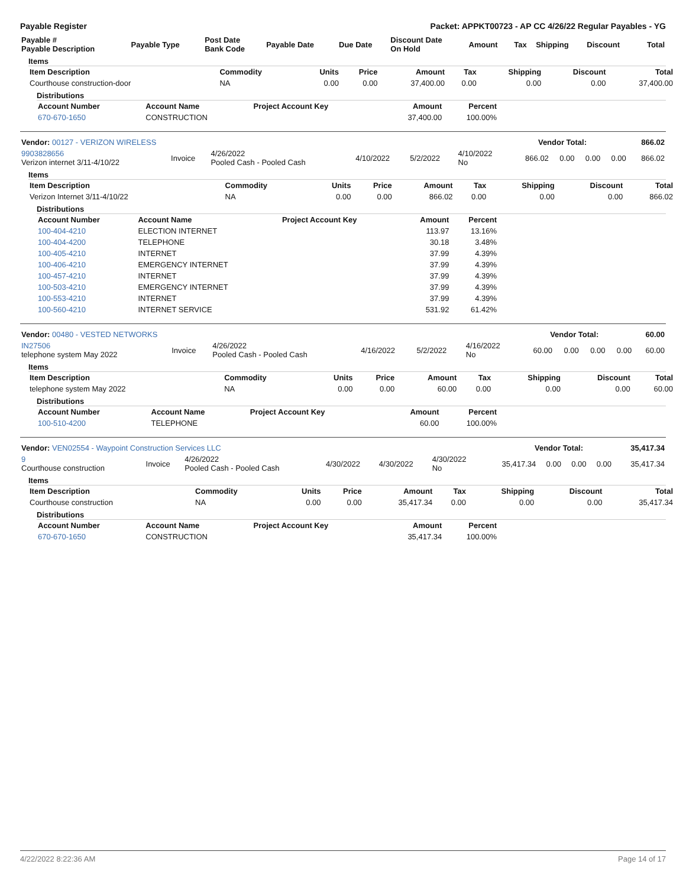Payable Register Packet: APPKT00723 - AP CC 4/26/22 Regular Payables - YG
| Payable # Payable Description | Payable Type | Post Date Bank Code | Payable Date | Due Date | Discount Date On Hold | Amount | Tax | Shipping | Discount | Total |
| --- | --- | --- | --- | --- | --- | --- | --- | --- | --- | --- |
Items
| Item Description | Commodity | Units | Price | Amount | Tax | Shipping | Discount | Total |
| --- | --- | --- | --- | --- | --- | --- | --- | --- |
| Courthouse construction-door | NA | 0.00 | 0.00 | 37,400.00 | 0.00 | 0.00 | 0.00 | 37,400.00 |
Distributions
| Account Number | Account Name | Project Account Key | Amount | Percent |
| --- | --- | --- | --- | --- |
| 670-670-1650 | CONSTRUCTION | | 37,400.00 | 100.00% |
| Vendor: 00127 - VERIZON WIRELESS | Vendor Total: | 866.02 |
| --- | --- | --- |
| 9903828656 Verizon internet 3/11-4/10/22 | Invoice | 4/26/2022 Pooled Cash - Pooled Cash | 4/10/2022 | 5/2/2022 | 4/10/2022 No | 866.02 | 0.00 | 0.00 | 0.00 | 866.02 |
Items
| Item Description | Commodity | Units | Price | Amount | Tax | Shipping | Discount | Total |
| --- | --- | --- | --- | --- | --- | --- | --- | --- |
| Verizon Internet 3/11-4/10/22 | NA | 0.00 | 0.00 | 866.02 | 0.00 | 0.00 | 0.00 | 866.02 |
Distributions
| Account Number | Account Name | Project Account Key | Amount | Percent |
| --- | --- | --- | --- | --- |
| 100-404-4210 | ELECTION INTERNET | | 113.97 | 13.16% |
| 100-404-4200 | TELEPHONE | | 30.18 | 3.48% |
| 100-405-4210 | INTERNET | | 37.99 | 4.39% |
| 100-406-4210 | EMERGENCY INTERNET | | 37.99 | 4.39% |
| 100-457-4210 | INTERNET | | 37.99 | 4.39% |
| 100-503-4210 | EMERGENCY INTERNET | | 37.99 | 4.39% |
| 100-553-4210 | INTERNET | | 37.99 | 4.39% |
| 100-560-4210 | INTERNET SERVICE | | 531.92 | 61.42% |
| Vendor: 00480 - VESTED NETWORKS | Vendor Total: | 60.00 |
| --- | --- | --- |
| IN27506 telephone system May 2022 | Invoice | 4/26/2022 Pooled Cash - Pooled Cash | 4/16/2022 | 5/2/2022 | 4/16/2022 No | 60.00 | 0.00 | 0.00 | 0.00 | 60.00 |
Items
| Item Description | Commodity | Units | Price | Amount | Tax | Shipping | Discount | Total |
| --- | --- | --- | --- | --- | --- | --- | --- | --- |
| telephone system May 2022 | NA | 0.00 | 0.00 | 60.00 | 0.00 | 0.00 | 0.00 | 60.00 |
Distributions
| Account Number | Account Name | Project Account Key | Amount | Percent |
| --- | --- | --- | --- | --- |
| 100-510-4200 | TELEPHONE | | 60.00 | 100.00% |
| Vendor: VEN02554 - Waypoint Construction Services LLC | Vendor Total: | 35,417.34 |
| --- | --- | --- |
| 9 Courthouse construction | Invoice | 4/26/2022 Pooled Cash - Pooled Cash | 4/30/2022 | 4/30/2022 | 4/30/2022 No | 35,417.34 | 0.00 | 0.00 | 0.00 | 35,417.34 |
Items
| Item Description | Commodity | Units | Price | Amount | Tax | Shipping | Discount | Total |
| --- | --- | --- | --- | --- | --- | --- | --- | --- |
| Courthouse construction | NA | 0.00 | 0.00 | 35,417.34 | 0.00 | 0.00 | 0.00 | 35,417.34 |
Distributions
| Account Number | Account Name | Project Account Key | Amount | Percent |
| --- | --- | --- | --- | --- |
| 670-670-1650 | CONSTRUCTION | | 35,417.34 | 100.00% |
4/22/2022 8:22:36 AM Page 14 of 17